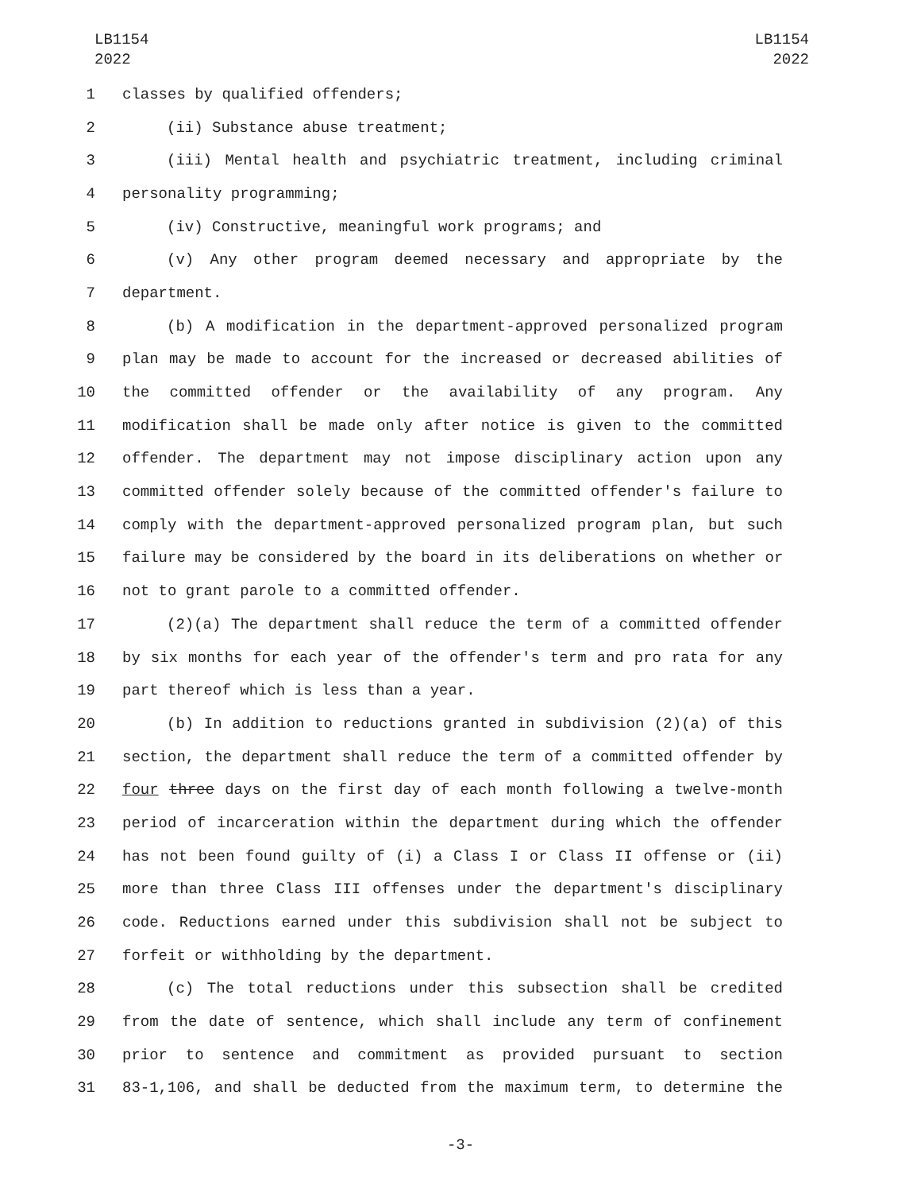LB1154
2022
LB1154
2022
1 classes by qualified offenders;
2 (ii) Substance abuse treatment;
3 (iii) Mental health and psychiatric treatment, including criminal
4 personality programming;
5 (iv) Constructive, meaningful work programs; and
6 (v) Any other program deemed necessary and appropriate by the
7 department.
8 (b) A modification in the department-approved personalized program
9 plan may be made to account for the increased or decreased abilities of
10 the committed offender or the availability of any program. Any
11 modification shall be made only after notice is given to the committed
12 offender. The department may not impose disciplinary action upon any
13 committed offender solely because of the committed offender's failure to
14 comply with the department-approved personalized program plan, but such
15 failure may be considered by the board in its deliberations on whether or
16 not to grant parole to a committed offender.
17 (2)(a) The department shall reduce the term of a committed offender
18 by six months for each year of the offender's term and pro rata for any
19 part thereof which is less than a year.
20 (b) In addition to reductions granted in subdivision (2)(a) of this
21 section, the department shall reduce the term of a committed offender by
22 four three days on the first day of each month following a twelve-month
23 period of incarceration within the department during which the offender
24 has not been found guilty of (i) a Class I or Class II offense or (ii)
25 more than three Class III offenses under the department's disciplinary
26 code. Reductions earned under this subdivision shall not be subject to
27 forfeit or withholding by the department.
28 (c) The total reductions under this subsection shall be credited
29 from the date of sentence, which shall include any term of confinement
30 prior to sentence and commitment as provided pursuant to section
31 83-1,106, and shall be deducted from the maximum term, to determine the
-3-